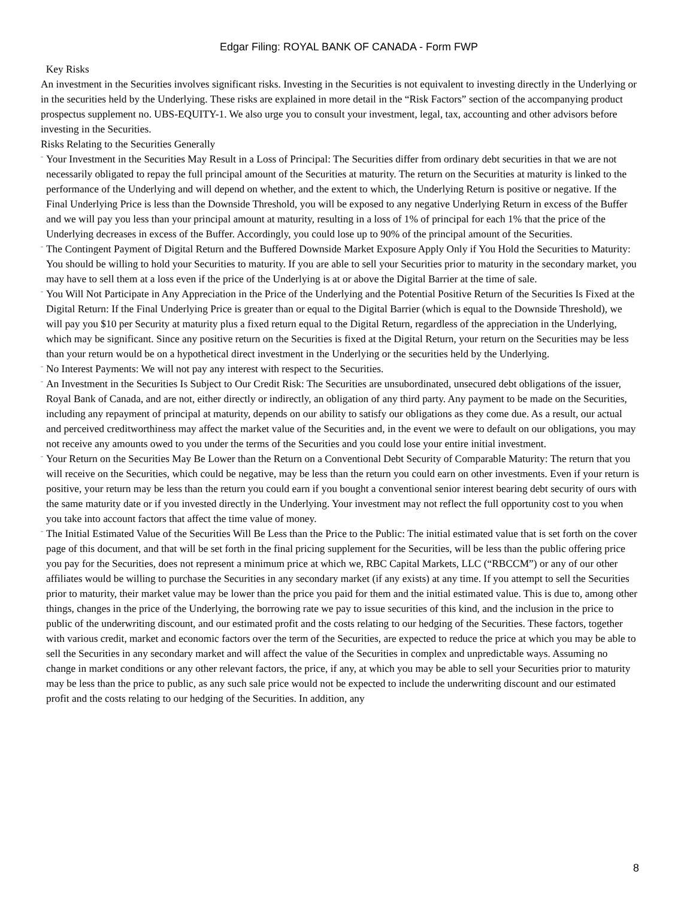Edgar Filing: ROYAL BANK OF CANADA - Form FWP
Key Risks
An investment in the Securities involves significant risks. Investing in the Securities is not equivalent to investing directly in the Underlying or in the securities held by the Underlying. These risks are explained in more detail in the “Risk Factors” section of the accompanying product prospectus supplement no. UBS-EQUITY-1. We also urge you to consult your investment, legal, tax, accounting and other advisors before investing in the Securities.
Risks Relating to the Securities Generally
¨
Your Investment in the Securities May Result in a Loss of Principal: The Securities differ from ordinary debt securities in that we are not necessarily obligated to repay the full principal amount of the Securities at maturity. The return on the Securities at maturity is linked to the performance of the Underlying and will depend on whether, and the extent to which, the Underlying Return is positive or negative. If the Final Underlying Price is less than the Downside Threshold, you will be exposed to any negative Underlying Return in excess of the Buffer and we will pay you less than your principal amount at maturity, resulting in a loss of 1% of principal for each 1% that the price of the Underlying decreases in excess of the Buffer. Accordingly, you could lose up to 90% of the principal amount of the Securities.
¨
The Contingent Payment of Digital Return and the Buffered Downside Market Exposure Apply Only if You Hold the Securities to Maturity: You should be willing to hold your Securities to maturity. If you are able to sell your Securities prior to maturity in the secondary market, you may have to sell them at a loss even if the price of the Underlying is at or above the Digital Barrier at the time of sale.
¨
You Will Not Participate in Any Appreciation in the Price of the Underlying and the Potential Positive Return of the Securities Is Fixed at the Digital Return: If the Final Underlying Price is greater than or equal to the Digital Barrier (which is equal to the Downside Threshold), we will pay you $10 per Security at maturity plus a fixed return equal to the Digital Return, regardless of the appreciation in the Underlying, which may be significant. Since any positive return on the Securities is fixed at the Digital Return, your return on the Securities may be less than your return would be on a hypothetical direct investment in the Underlying or the securities held by the Underlying.
¨
No Interest Payments: We will not pay any interest with respect to the Securities.
¨
An Investment in the Securities Is Subject to Our Credit Risk: The Securities are unsubordinated, unsecured debt obligations of the issuer, Royal Bank of Canada, and are not, either directly or indirectly, an obligation of any third party. Any payment to be made on the Securities, including any repayment of principal at maturity, depends on our ability to satisfy our obligations as they come due. As a result, our actual and perceived creditworthiness may affect the market value of the Securities and, in the event we were to default on our obligations, you may not receive any amounts owed to you under the terms of the Securities and you could lose your entire initial investment.
¨
Your Return on the Securities May Be Lower than the Return on a Conventional Debt Security of Comparable Maturity: The return that you will receive on the Securities, which could be negative, may be less than the return you could earn on other investments. Even if your return is positive, your return may be less than the return you could earn if you bought a conventional senior interest bearing debt security of ours with the same maturity date or if you invested directly in the Underlying. Your investment may not reflect the full opportunity cost to you when you take into account factors that affect the time value of money.
¨
The Initial Estimated Value of the Securities Will Be Less than the Price to the Public: The initial estimated value that is set forth on the cover page of this document, and that will be set forth in the final pricing supplement for the Securities, will be less than the public offering price you pay for the Securities, does not represent a minimum price at which we, RBC Capital Markets, LLC (“RBCCM”) or any of our other affiliates would be willing to purchase the Securities in any secondary market (if any exists) at any time. If you attempt to sell the Securities prior to maturity, their market value may be lower than the price you paid for them and the initial estimated value. This is due to, among other things, changes in the price of the Underlying, the borrowing rate we pay to issue securities of this kind, and the inclusion in the price to public of the underwriting discount, and our estimated profit and the costs relating to our hedging of the Securities. These factors, together with various credit, market and economic factors over the term of the Securities, are expected to reduce the price at which you may be able to sell the Securities in any secondary market and will affect the value of the Securities in complex and unpredictable ways. Assuming no change in market conditions or any other relevant factors, the price, if any, at which you may be able to sell your Securities prior to maturity may be less than the price to public, as any such sale price would not be expected to include the underwriting discount and our estimated profit and the costs relating to our hedging of the Securities. In addition, any
8